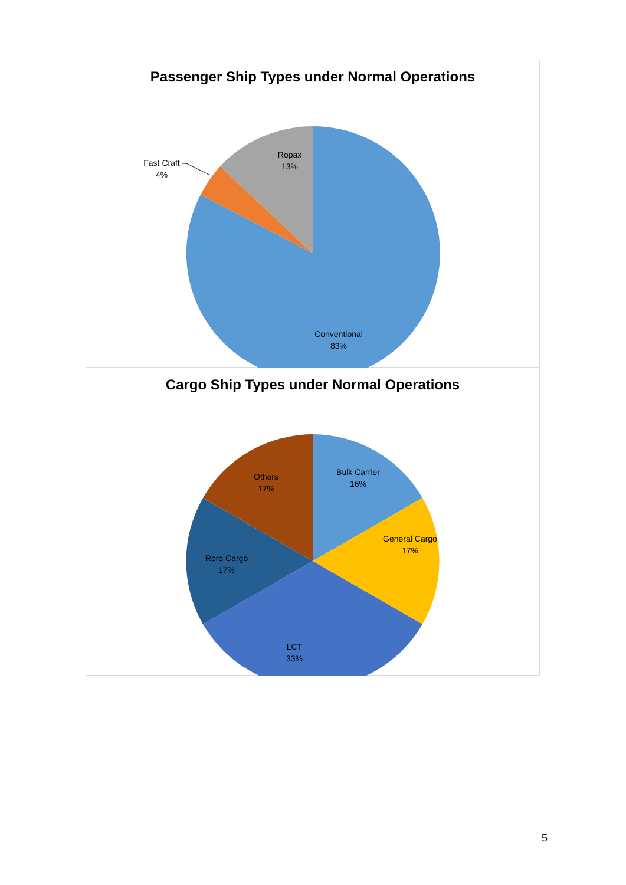Passenger Ship Types under Normal Operations
Conventional
83%
Ropax
13%
Fast Craft
4%
Cargo Ship Types under Normal Operations
Bulk Carrier
16%
General Cargo
17%
LCT
33%
Roro Cargo
17%
Others
17%
5